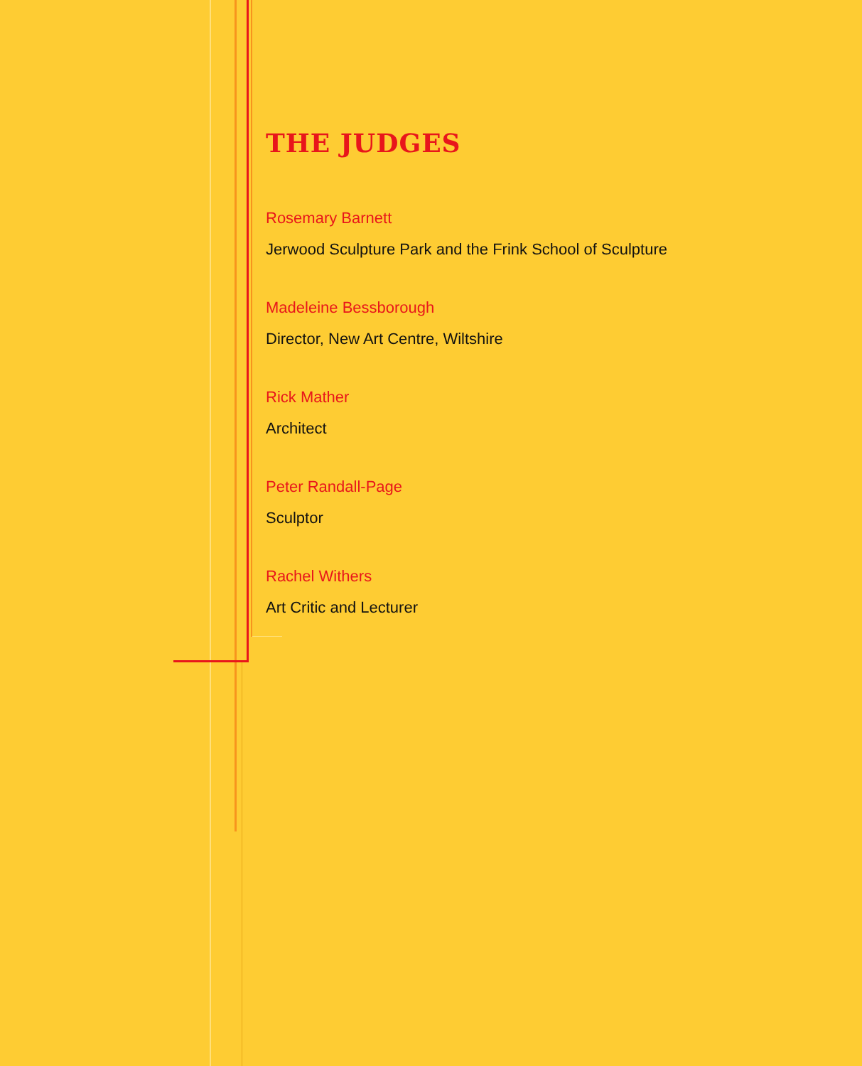THE JUDGES
Rosemary Barnett
Jerwood Sculpture Park and the Frink School of Sculpture
Madeleine Bessborough
Director, New Art Centre, Wiltshire
Rick Mather
Architect
Peter Randall-Page
Sculptor
Rachel Withers
Art Critic and Lecturer